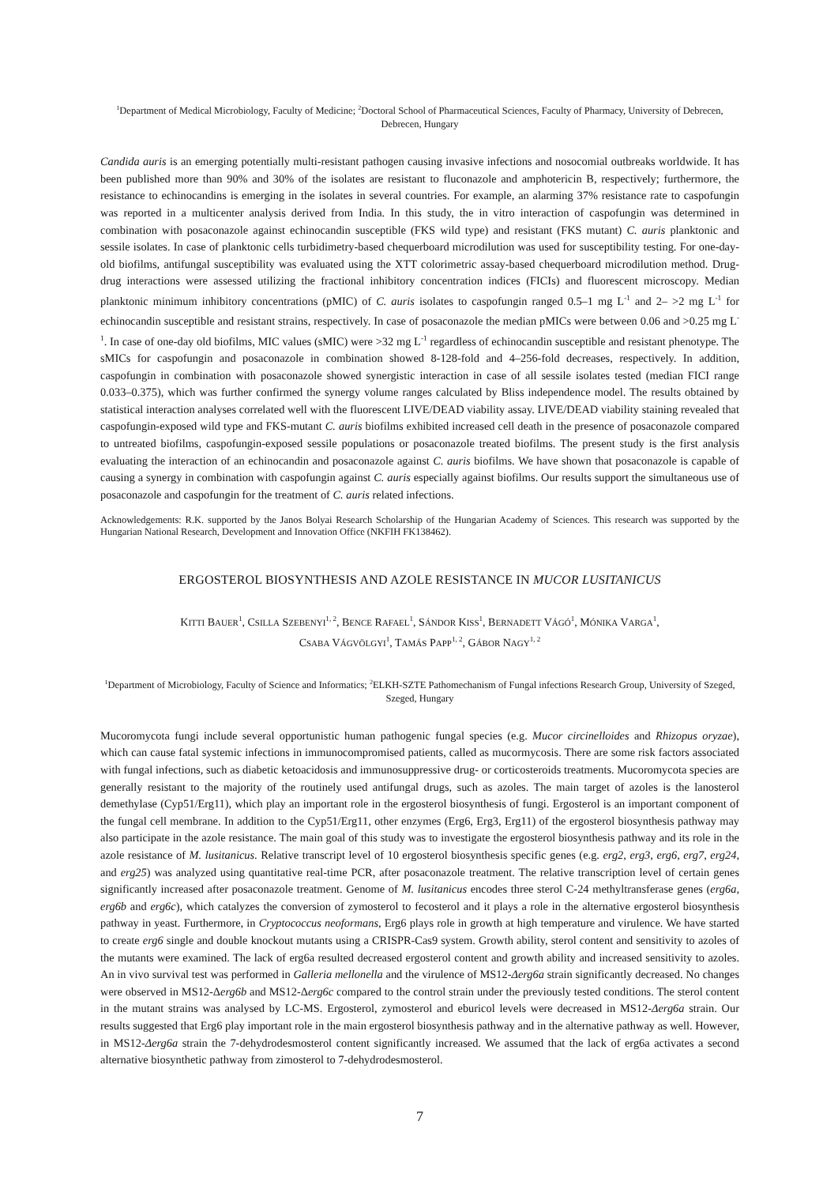<sup>1</sup> Department of Medical Microbiology, Faculty of Medicine; <sup>2</sup>Doctoral School of Pharmaceutical Sciences, Faculty of Pharmacy, University of Debrecen, Debrecen, Hungary
Candida auris is an emerging potentially multi-resistant pathogen causing invasive infections and nosocomial outbreaks worldwide. It has been published more than 90% and 30% of the isolates are resistant to fluconazole and amphotericin B, respectively; furthermore, the resistance to echinocandins is emerging in the isolates in several countries. For example, an alarming 37% resistance rate to caspofungin was reported in a multicenter analysis derived from India. In this study, the in vitro interaction of caspofungin was determined in combination with posaconazole against echinocandin susceptible (FKS wild type) and resistant (FKS mutant) C. auris planktonic and sessile isolates. In case of planktonic cells turbidimetry-based chequerboard microdilution was used for susceptibility testing. For one-day-old biofilms, antifungal susceptibility was evaluated using the XTT colorimetric assay-based chequerboard microdilution method. Drug-drug interactions were assessed utilizing the fractional inhibitory concentration indices (FICIs) and fluorescent microscopy. Median planktonic minimum inhibitory concentrations (pMIC) of C. auris isolates to caspofungin ranged 0.5–1 mg L<sup>-1</sup> and 2– >2 mg L<sup>-1</sup> for echinocandin susceptible and resistant strains, respectively. In case of posaconazole the median pMICs were between 0.06 and >0.25 mg L<sup>-1</sup>. In case of one-day old biofilms, MIC values (sMIC) were >32 mg L<sup>-1</sup> regardless of echinocandin susceptible and resistant phenotype. The sMICs for caspofungin and posaconazole in combination showed 8-128-fold and 4–256-fold decreases, respectively. In addition, caspofungin in combination with posaconazole showed synergistic interaction in case of all sessile isolates tested (median FICI range 0.033–0.375), which was further confirmed the synergy volume ranges calculated by Bliss independence model. The results obtained by statistical interaction analyses correlated well with the fluorescent LIVE/DEAD viability assay. LIVE/DEAD viability staining revealed that caspofungin-exposed wild type and FKS-mutant C. auris biofilms exhibited increased cell death in the presence of posaconazole compared to untreated biofilms, caspofungin-exposed sessile populations or posaconazole treated biofilms. The present study is the first analysis evaluating the interaction of an echinocandin and posaconazole against C. auris biofilms. We have shown that posaconazole is capable of causing a synergy in combination with caspofungin against C. auris especially against biofilms. Our results support the simultaneous use of posaconazole and caspofungin for the treatment of C. auris related infections.
Acknowledgements: R.K. supported by the Janos Bolyai Research Scholarship of the Hungarian Academy of Sciences. This research was supported by the Hungarian National Research, Development and Innovation Office (NKFIH FK138462).
ERGOSTEROL BIOSYNTHESIS AND AZOLE RESISTANCE IN MUCOR LUSITANICUS
KITTI BAUER<sup>1</sup>, CSILLA SZEBENYI<sup>1, 2</sup>, BENCE RAFAEL<sup>1</sup>, SÁNDOR KISS<sup>1</sup>, BERNADETT VÁGÓ<sup>1</sup>, MÓNIKA VARGA<sup>1</sup>,
CSABA VÁGVÖLGYI<sup>1</sup>, TAMÁS PAPP<sup>1, 2</sup>, GÁBOR NAGY<sup>1, 2</sup>
<sup>1</sup> Department of Microbiology, Faculty of Science and Informatics; <sup>2</sup>ELKH-SZTE Pathomechanism of Fungal infections Research Group, University of Szeged, Szeged, Hungary
Mucoromycota fungi include several opportunistic human pathogenic fungal species (e.g. Mucor circinelloides and Rhizopus oryzae), which can cause fatal systemic infections in immunocompromised patients, called as mucormycosis. There are some risk factors associated with fungal infections, such as diabetic ketoacidosis and immunosuppressive drug- or corticosteroids treatments. Mucoromycota species are generally resistant to the majority of the routinely used antifungal drugs, such as azoles. The main target of azoles is the lanosterol demethylase (Cyp51/Erg11), which play an important role in the ergosterol biosynthesis of fungi. Ergosterol is an important component of the fungal cell membrane. In addition to the Cyp51/Erg11, other enzymes (Erg6, Erg3, Erg11) of the ergosterol biosynthesis pathway may also participate in the azole resistance. The main goal of this study was to investigate the ergosterol biosynthesis pathway and its role in the azole resistance of M. lusitanicus. Relative transcript level of 10 ergosterol biosynthesis specific genes (e.g. erg2, erg3, erg6, erg7, erg24, and erg25) was analyzed using quantitative real-time PCR, after posaconazole treatment. The relative transcription level of certain genes significantly increased after posaconazole treatment. Genome of M. lusitanicus encodes three sterol C-24 methyltransferase genes (erg6a, erg6b and erg6c), which catalyzes the conversion of zymosterol to fecosterol and it plays a role in the alternative ergosterol biosynthesis pathway in yeast. Furthermore, in Cryptococcus neoformans, Erg6 plays role in growth at high temperature and virulence. We have started to create erg6 single and double knockout mutants using a CRISPR-Cas9 system. Growth ability, sterol content and sensitivity to azoles of the mutants were examined. The lack of erg6a resulted decreased ergosterol content and growth ability and increased sensitivity to azoles. An in vivo survival test was performed in Galleria mellonella and the virulence of MS12-Δerg6a strain significantly decreased. No changes were observed in MS12-Δerg6b and MS12-Δerg6c compared to the control strain under the previously tested conditions. The sterol content in the mutant strains was analysed by LC-MS. Ergosterol, zymosterol and eburicol levels were decreased in MS12-Δerg6a strain. Our results suggested that Erg6 play important role in the main ergosterol biosynthesis pathway and in the alternative pathway as well. However, in MS12-Δerg6a strain the 7-dehydrodesmosterol content significantly increased. We assumed that the lack of erg6a activates a second alternative biosynthetic pathway from zimosterol to 7-dehydrodesmosterol.
7